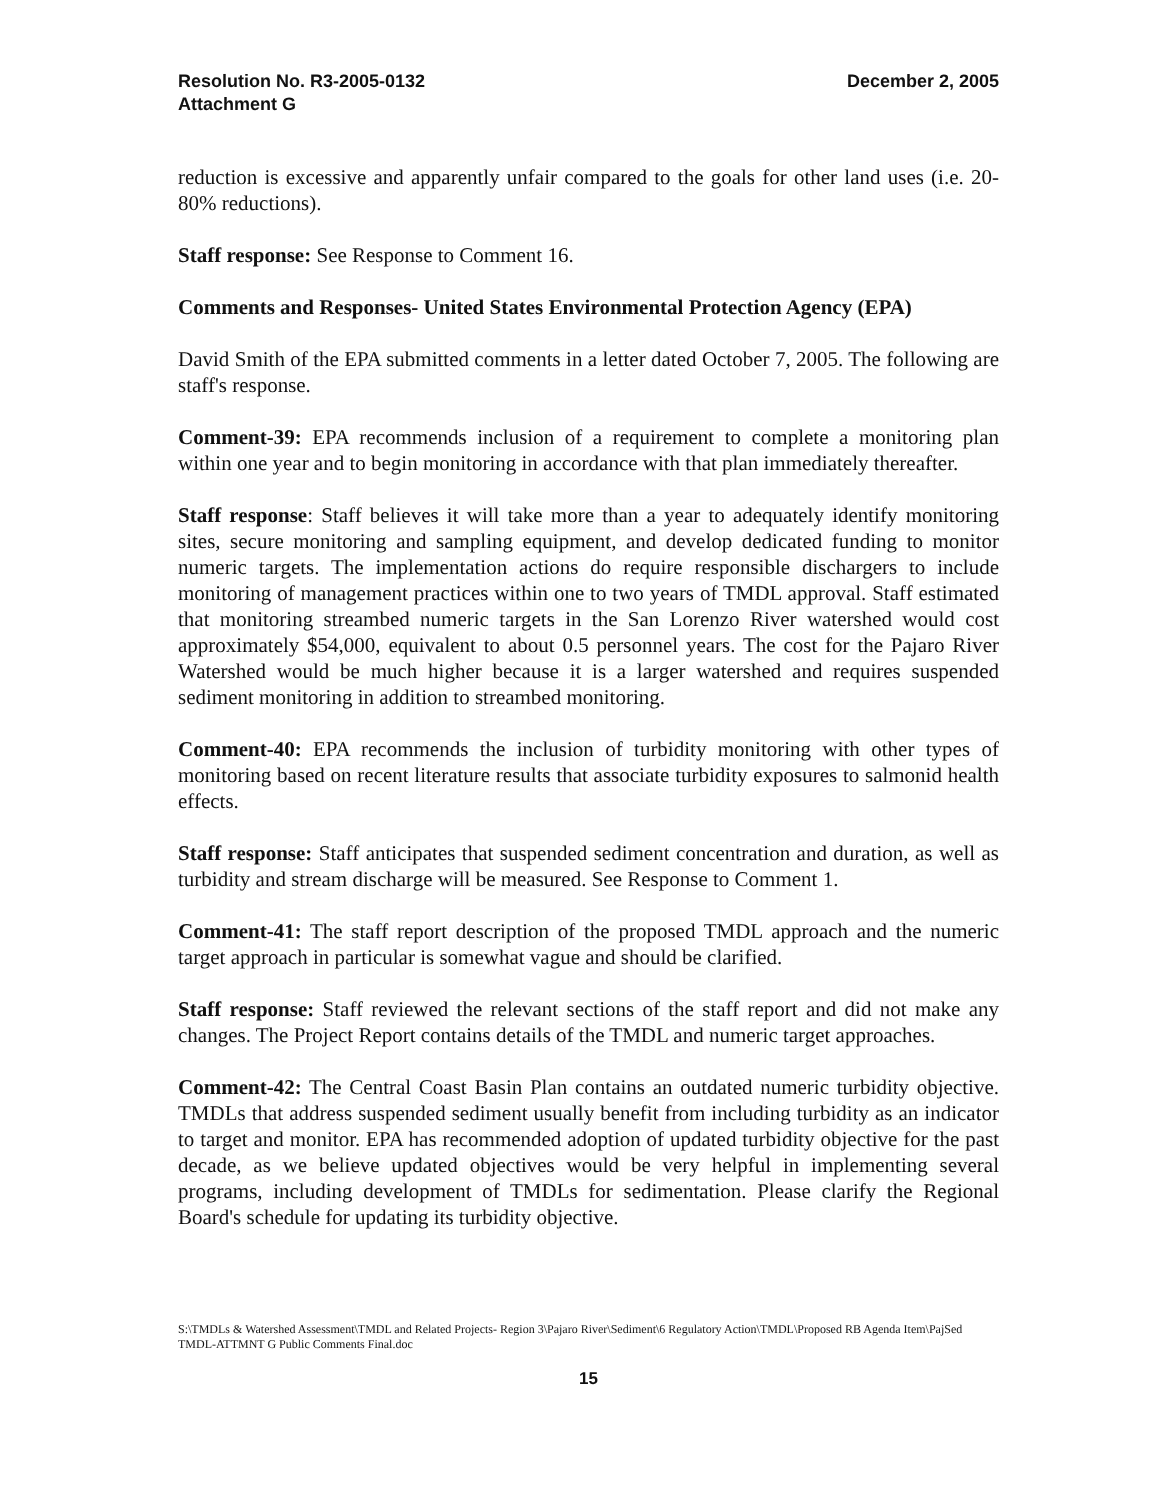Resolution No. R3-2005-0132
Attachment G
December 2, 2005
reduction is excessive and apparently unfair compared to the goals for other land uses (i.e. 20-80% reductions).
Staff response: See Response to Comment 16.
Comments and Responses- United States Environmental Protection Agency (EPA)
David Smith of the EPA submitted comments in a letter dated October 7, 2005. The following are staff's response.
Comment-39: EPA recommends inclusion of a requirement to complete a monitoring plan within one year and to begin monitoring in accordance with that plan immediately thereafter.
Staff response: Staff believes it will take more than a year to adequately identify monitoring sites, secure monitoring and sampling equipment, and develop dedicated funding to monitor numeric targets. The implementation actions do require responsible dischargers to include monitoring of management practices within one to two years of TMDL approval. Staff estimated that monitoring streambed numeric targets in the San Lorenzo River watershed would cost approximately $54,000, equivalent to about 0.5 personnel years. The cost for the Pajaro River Watershed would be much higher because it is a larger watershed and requires suspended sediment monitoring in addition to streambed monitoring.
Comment-40: EPA recommends the inclusion of turbidity monitoring with other types of monitoring based on recent literature results that associate turbidity exposures to salmonid health effects.
Staff response: Staff anticipates that suspended sediment concentration and duration, as well as turbidity and stream discharge will be measured. See Response to Comment 1.
Comment-41: The staff report description of the proposed TMDL approach and the numeric target approach in particular is somewhat vague and should be clarified.
Staff response: Staff reviewed the relevant sections of the staff report and did not make any changes. The Project Report contains details of the TMDL and numeric target approaches.
Comment-42: The Central Coast Basin Plan contains an outdated numeric turbidity objective. TMDLs that address suspended sediment usually benefit from including turbidity as an indicator to target and monitor. EPA has recommended adoption of updated turbidity objective for the past decade, as we believe updated objectives would be very helpful in implementing several programs, including development of TMDLs for sedimentation. Please clarify the Regional Board's schedule for updating its turbidity objective.
S:\TMDLs & Watershed Assessment\TMDL and Related Projects- Region 3\Pajaro River\Sediment\6 Regulatory Action\TMDL\Proposed RB Agenda Item\PajSed TMDL-ATTMNT G Public Comments Final.doc
15